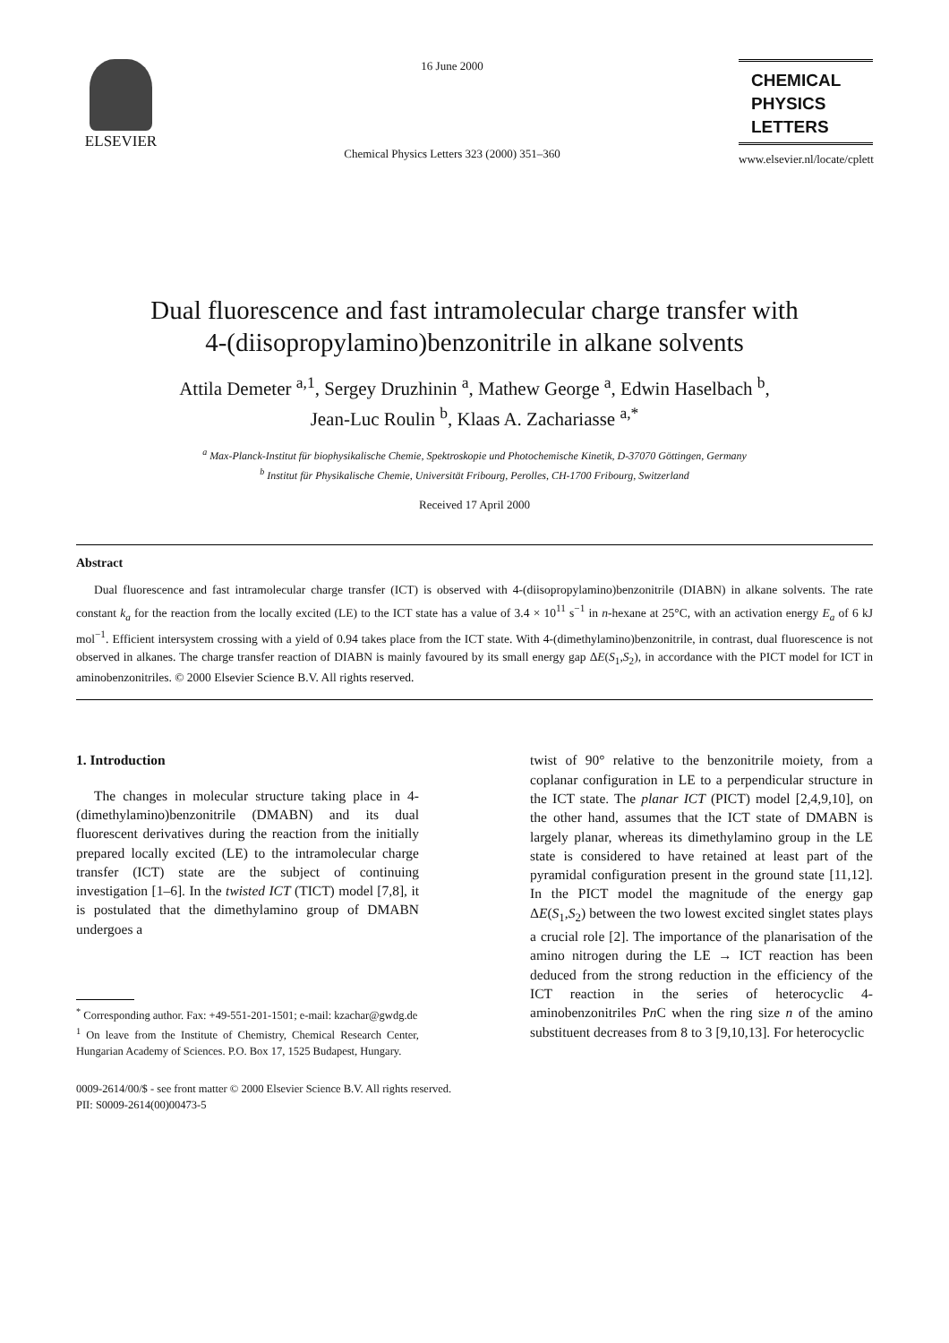ELSEVIER
16 June 2000
Chemical Physics Letters 323 (2000) 351–360
CHEMICAL
PHYSICS
LETTERS
www.elsevier.nl/locate/cplett
Dual fluorescence and fast intramolecular charge transfer with
4-(diisopropylamino)benzonitrile in alkane solvents
Attila Demeter <sup>a,1</sup>, Sergey Druzhinin <sup>a</sup>, Mathew George <sup>a</sup>, Edwin Haselbach <sup>b</sup>,
Jean-Luc Roulin <sup>b</sup>, Klaas A. Zachariasse <sup>a,*</sup>
<sup>a</sup> Max-Planck-Institut für biophysikalische Chemie, Spektroskopie und Photochemische Kinetik, D-37070 Göttingen, Germany
<sup>b</sup> Institut für Physikalische Chemie, Universität Fribourg, Perolles, CH-1700 Fribourg, Switzerland
Received 17 April 2000
Abstract
Dual fluorescence and fast intramolecular charge transfer (ICT) is observed with 4-(diisopropylamino)benzonitrile (DIABN) in alkane solvents. The rate constant k<sub>a</sub> for the reaction from the locally excited (LE) to the ICT state has a value of 3.4 × 10<sup>11</sup> s<sup>−1</sup> in n-hexane at 25°C, with an activation energy E<sub>a</sub> of 6 kJ mol<sup>−1</sup>. Efficient intersystem crossing with a yield of 0.94 takes place from the ICT state. With 4-(dimethylamino)benzonitrile, in contrast, dual fluorescence is not observed in alkanes. The charge transfer reaction of DIABN is mainly favoured by its small energy gap ΔE(S<sub>1</sub>,S<sub>2</sub>), in accordance with the PICT model for ICT in aminobenzonitriles. © 2000 Elsevier Science B.V. All rights reserved.
1. Introduction
The changes in molecular structure taking place in 4-(dimethylamino)benzonitrile (DMABN) and its dual fluorescent derivatives during the reaction from the initially prepared locally excited (LE) to the intramolecular charge transfer (ICT) state are the subject of continuing investigation [1–6]. In the twisted ICT (TICT) model [7,8], it is postulated that the dimethylamino group of DMABN undergoes a
<sup>*</sup> Corresponding author. Fax: +49-551-201-1501; e-mail: kzachar@gwdg.de
<sup>1</sup> On leave from the Institute of Chemistry, Chemical Research Center, Hungarian Academy of Sciences. P.O. Box 17, 1525 Budapest, Hungary.
twist of 90° relative to the benzonitrile moiety, from a coplanar configuration in LE to a perpendicular structure in the ICT state. The planar ICT (PICT) model [2,4,9,10], on the other hand, assumes that the ICT state of DMABN is largely planar, whereas its dimethylamino group in the LE state is considered to have retained at least part of the pyramidal configuration present in the ground state [11,12]. In the PICT model the magnitude of the energy gap ΔE(S<sub>1</sub>,S<sub>2</sub>) between the two lowest excited singlet states plays a crucial role [2]. The importance of the planarisation of the amino nitrogen during the LE → ICT reaction has been deduced from the strong reduction in the efficiency of the ICT reaction in the series of heterocyclic 4-aminobenzonitriles Pn C when the ring size n of the amino substituent decreases from 8 to 3 [9,10,13]. For heterocyclic
0009-2614/00/$ - see front matter © 2000 Elsevier Science B.V. All rights reserved.
PII: S0009-2614(00)00473-5